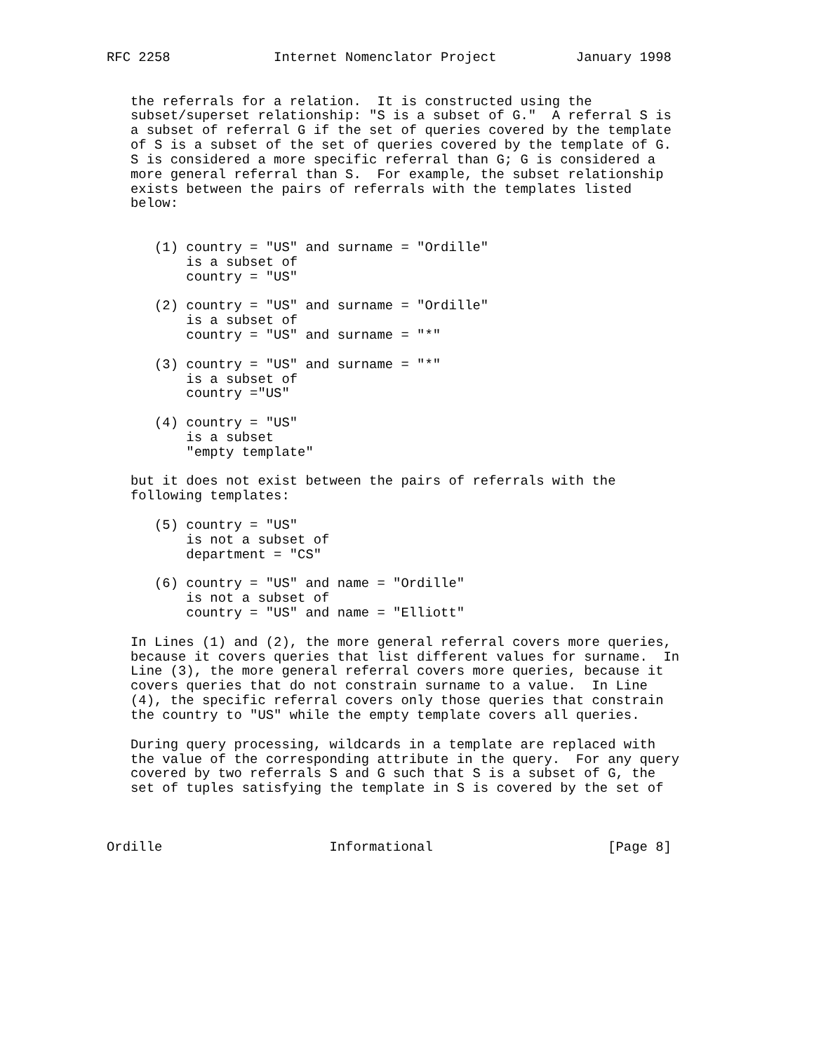RFC 2258             Internet Nomenclator Project          January 1998


   the referrals for a relation.  It is constructed using the
   subset/superset relationship: "S is a subset of G."  A referral S is
   a subset of referral G if the set of queries covered by the template
   of S is a subset of the set of queries covered by the template of G.
   S is considered a more specific referral than G; G is considered a
   more general referral than S.  For example, the subset relationship
   exists between the pairs of referrals with the templates listed
   below:


      (1) country = "US" and surname = "Ordille"
          is a subset of
          country = "US"

      (2) country = "US" and surname = "Ordille"
          is a subset of
          country = "US" and surname = "*"

      (3) country = "US" and surname = "*"
          is a subset of
          country ="US"

      (4) country = "US"
          is a subset
          "empty template"

   but it does not exist between the pairs of referrals with the
   following templates:

      (5) country = "US"
          is not a subset of
          department = "CS"

      (6) country = "US" and name = "Ordille"
          is not a subset of
          country = "US" and name = "Elliott"

   In Lines (1) and (2), the more general referral covers more queries,
   because it covers queries that list different values for surname.  In
   Line (3), the more general referral covers more queries, because it
   covers queries that do not constrain surname to a value.  In Line
   (4), the specific referral covers only those queries that constrain
   the country to "US" while the empty template covers all queries.

   During query processing, wildcards in a template are replaced with
   the value of the corresponding attribute in the query.  For any query
   covered by two referrals S and G such that S is a subset of G, the
   set of tuples satisfying the template in S is covered by the set of



Ordille                     Informational                      [Page 8]